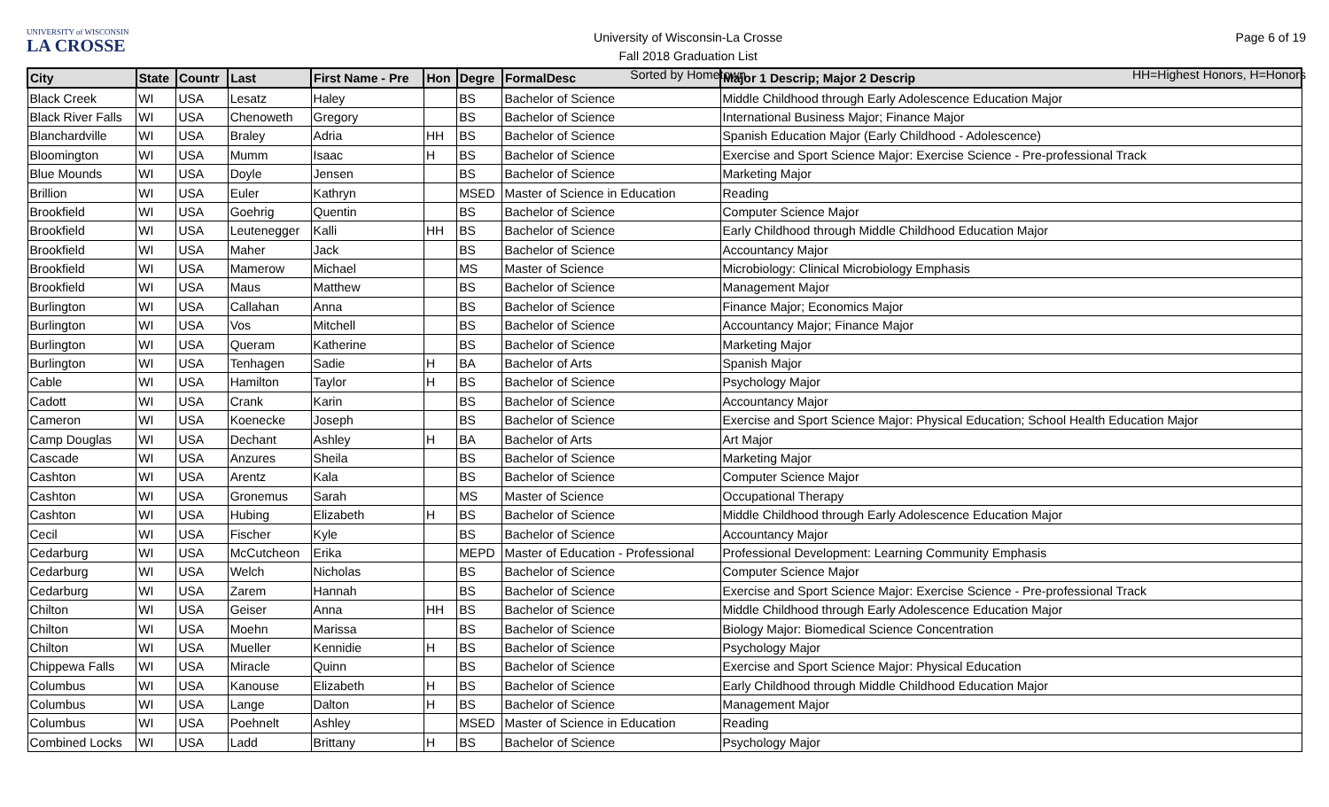UNIVERSITY of WISCONSIN
LA CROSSE
University of Wisconsin-La Crosse
Fall 2018 Graduation List
Sorted by Hometown
Page 6 of 19
HH=Highest Honors, H=Honors
| City | State | Countr | Last | First Name - Pre | Hon | Degre | FormalDesc | Major 1 Descrip; Major 2 Descrip |
| --- | --- | --- | --- | --- | --- | --- | --- | --- |
| Black Creek | WI | USA | Lesatz | Haley | | BS | Bachelor of Science | Middle Childhood through Early Adolescence Education Major |
| Black River Falls | WI | USA | Chenoweth | Gregory | | BS | Bachelor of Science | International Business Major; Finance Major |
| Blanchardville | WI | USA | Braley | Adria | HH | BS | Bachelor of Science | Spanish Education Major (Early Childhood - Adolescence) |
| Bloomington | WI | USA | Mumm | Isaac | H | BS | Bachelor of Science | Exercise and Sport Science Major: Exercise Science - Pre-professional Track |
| Blue Mounds | WI | USA | Doyle | Jensen | | BS | Bachelor of Science | Marketing Major |
| Brillion | WI | USA | Euler | Kathryn | | MSED | Master of Science in Education | Reading |
| Brookfield | WI | USA | Goehrig | Quentin | | BS | Bachelor of Science | Computer Science Major |
| Brookfield | WI | USA | Leutenegger | Kalli | HH | BS | Bachelor of Science | Early Childhood through Middle Childhood Education Major |
| Brookfield | WI | USA | Maher | Jack | | BS | Bachelor of Science | Accountancy Major |
| Brookfield | WI | USA | Mamerow | Michael | | MS | Master of Science | Microbiology: Clinical Microbiology Emphasis |
| Brookfield | WI | USA | Maus | Matthew | | BS | Bachelor of Science | Management Major |
| Burlington | WI | USA | Callahan | Anna | | BS | Bachelor of Science | Finance Major; Economics Major |
| Burlington | WI | USA | Vos | Mitchell | | BS | Bachelor of Science | Accountancy Major; Finance Major |
| Burlington | WI | USA | Queram | Katherine | | BS | Bachelor of Science | Marketing Major |
| Burlington | WI | USA | Tenhagen | Sadie | H | BA | Bachelor of Arts | Spanish Major |
| Cable | WI | USA | Hamilton | Taylor | H | BS | Bachelor of Science | Psychology Major |
| Cadott | WI | USA | Crank | Karin | | BS | Bachelor of Science | Accountancy Major |
| Cameron | WI | USA | Koenecke | Joseph | | BS | Bachelor of Science | Exercise and Sport Science Major: Physical Education; School Health Education Major |
| Camp Douglas | WI | USA | Dechant | Ashley | H | BA | Bachelor of Arts | Art Major |
| Cascade | WI | USA | Anzures | Sheila | | BS | Bachelor of Science | Marketing Major |
| Cashton | WI | USA | Arentz | Kala | | BS | Bachelor of Science | Computer Science Major |
| Cashton | WI | USA | Gronemus | Sarah | | MS | Master of Science | Occupational Therapy |
| Cashton | WI | USA | Hubing | Elizabeth | H | BS | Bachelor of Science | Middle Childhood through Early Adolescence Education Major |
| Cecil | WI | USA | Fischer | Kyle | | BS | Bachelor of Science | Accountancy Major |
| Cedarburg | WI | USA | McCutcheon | Erika | | MEPD | Master of Education - Professional | Professional Development: Learning Community Emphasis |
| Cedarburg | WI | USA | Welch | Nicholas | | BS | Bachelor of Science | Computer Science Major |
| Cedarburg | WI | USA | Zarem | Hannah | | BS | Bachelor of Science | Exercise and Sport Science Major: Exercise Science - Pre-professional Track |
| Chilton | WI | USA | Geiser | Anna | HH | BS | Bachelor of Science | Middle Childhood through Early Adolescence Education Major |
| Chilton | WI | USA | Moehn | Marissa | | BS | Bachelor of Science | Biology Major: Biomedical Science Concentration |
| Chilton | WI | USA | Mueller | Kennidie | H | BS | Bachelor of Science | Psychology Major |
| Chippewa Falls | WI | USA | Miracle | Quinn | | BS | Bachelor of Science | Exercise and Sport Science Major: Physical Education |
| Columbus | WI | USA | Kanouse | Elizabeth | H | BS | Bachelor of Science | Early Childhood through Middle Childhood Education Major |
| Columbus | WI | USA | Lange | Dalton | H | BS | Bachelor of Science | Management Major |
| Columbus | WI | USA | Poehnelt | Ashley | | MSED | Master of Science in Education | Reading |
| Combined Locks | WI | USA | Ladd | Brittany | H | BS | Bachelor of Science | Psychology Major |